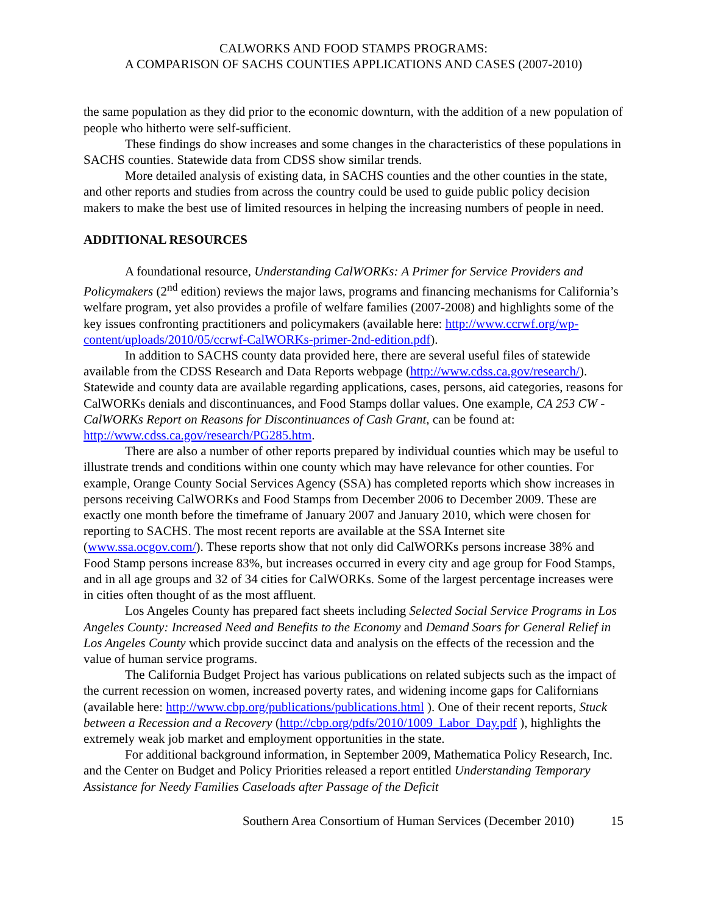CALWORKS AND FOOD STAMPS PROGRAMS:
A COMPARISON OF SACHS COUNTIES APPLICATIONS AND CASES (2007-2010)
the same population as they did prior to the economic downturn, with the addition of a new population of people who hitherto were self-sufficient.
These findings do show increases and some changes in the characteristics of these populations in SACHS counties. Statewide data from CDSS show similar trends.
More detailed analysis of existing data, in SACHS counties and the other counties in the state, and other reports and studies from across the country could be used to guide public policy decision makers to make the best use of limited resources in helping the increasing numbers of people in need.
ADDITIONAL RESOURCES
A foundational resource, Understanding CalWORKs: A Primer for Service Providers and Policymakers (2<sup>nd</sup> edition) reviews the major laws, programs and financing mechanisms for California’s welfare program, yet also provides a profile of welfare families (2007-2008) and highlights some of the key issues confronting practitioners and policymakers (available here: http://www.ccrwf.org/wp-content/uploads/2010/05/ccrwf-CalWORKs-primer-2nd-edition.pdf).
In addition to SACHS county data provided here, there are several useful files of statewide available from the CDSS Research and Data Reports webpage (http://www.cdss.ca.gov/research/). Statewide and county data are available regarding applications, cases, persons, aid categories, reasons for CalWORKs denials and discontinuances, and Food Stamps dollar values. One example, CA 253 CW - CalWORKs Report on Reasons for Discontinuances of Cash Grant, can be found at: http://www.cdss.ca.gov/research/PG285.htm.
There are also a number of other reports prepared by individual counties which may be useful to illustrate trends and conditions within one county which may have relevance for other counties. For example, Orange County Social Services Agency (SSA) has completed reports which show increases in persons receiving CalWORKs and Food Stamps from December 2006 to December 2009. These are exactly one month before the timeframe of January 2007 and January 2010, which were chosen for reporting to SACHS. The most recent reports are available at the SSA Internet site (www.ssa.ocgov.com/). These reports show that not only did CalWORKs persons increase 38% and Food Stamp persons increase 83%, but increases occurred in every city and age group for Food Stamps, and in all age groups and 32 of 34 cities for CalWORKs. Some of the largest percentage increases were in cities often thought of as the most affluent.
Los Angeles County has prepared fact sheets including Selected Social Service Programs in Los Angeles County: Increased Need and Benefits to the Economy and Demand Soars for General Relief in Los Angeles County which provide succinct data and analysis on the effects of the recession and the value of human service programs.
The California Budget Project has various publications on related subjects such as the impact of the current recession on women, increased poverty rates, and widening income gaps for Californians (available here: http://www.cbp.org/publications/publications.html ). One of their recent reports, Stuck between a Recession and a Recovery (http://cbp.org/pdfs/2010/1009_Labor_Day.pdf ), highlights the extremely weak job market and employment opportunities in the state.
For additional background information, in September 2009, Mathematica Policy Research, Inc. and the Center on Budget and Policy Priorities released a report entitled Understanding Temporary Assistance for Needy Families Caseloads after Passage of the Deficit
Southern Area Consortium of Human Services (December 2010) 15